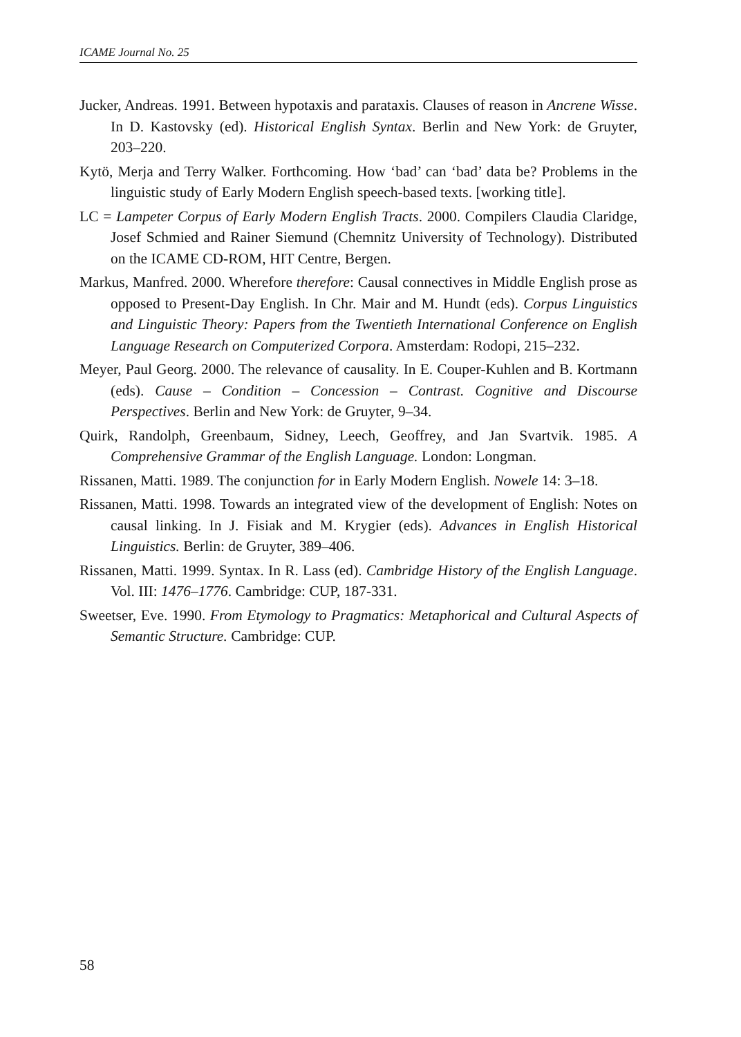ICAME Journal No. 25
Jucker, Andreas. 1991. Between hypotaxis and parataxis. Clauses of reason in Ancrene Wisse. In D. Kastovsky (ed). Historical English Syntax. Berlin and New York: de Gruyter, 203–220.
Kytö, Merja and Terry Walker. Forthcoming. How ‘bad’ can ‘bad’ data be? Problems in the linguistic study of Early Modern English speech-based texts. [working title].
LC = Lampeter Corpus of Early Modern English Tracts. 2000. Compilers Claudia Claridge, Josef Schmied and Rainer Siemund (Chemnitz University of Technology). Distributed on the ICAME CD-ROM, HIT Centre, Bergen.
Markus, Manfred. 2000. Wherefore therefore: Causal connectives in Middle English prose as opposed to Present-Day English. In Chr. Mair and M. Hundt (eds). Corpus Linguistics and Linguistic Theory: Papers from the Twentieth International Conference on English Language Research on Computerized Corpora. Amsterdam: Rodopi, 215–232.
Meyer, Paul Georg. 2000. The relevance of causality. In E. Couper-Kuhlen and B. Kortmann (eds). Cause – Condition – Concession – Contrast. Cognitive and Discourse Perspectives. Berlin and New York: de Gruyter, 9–34.
Quirk, Randolph, Greenbaum, Sidney, Leech, Geoffrey, and Jan Svartvik. 1985. A Comprehensive Grammar of the English Language. London: Longman.
Rissanen, Matti. 1989. The conjunction for in Early Modern English. Nowele 14: 3–18.
Rissanen, Matti. 1998. Towards an integrated view of the development of English: Notes on causal linking. In J. Fisiak and M. Krygier (eds). Advances in English Historical Linguistics. Berlin: de Gruyter, 389–406.
Rissanen, Matti. 1999. Syntax. In R. Lass (ed). Cambridge History of the English Language. Vol. III: 1476–1776. Cambridge: CUP, 187-331.
Sweetser, Eve. 1990. From Etymology to Pragmatics: Metaphorical and Cultural Aspects of Semantic Structure. Cambridge: CUP.
58